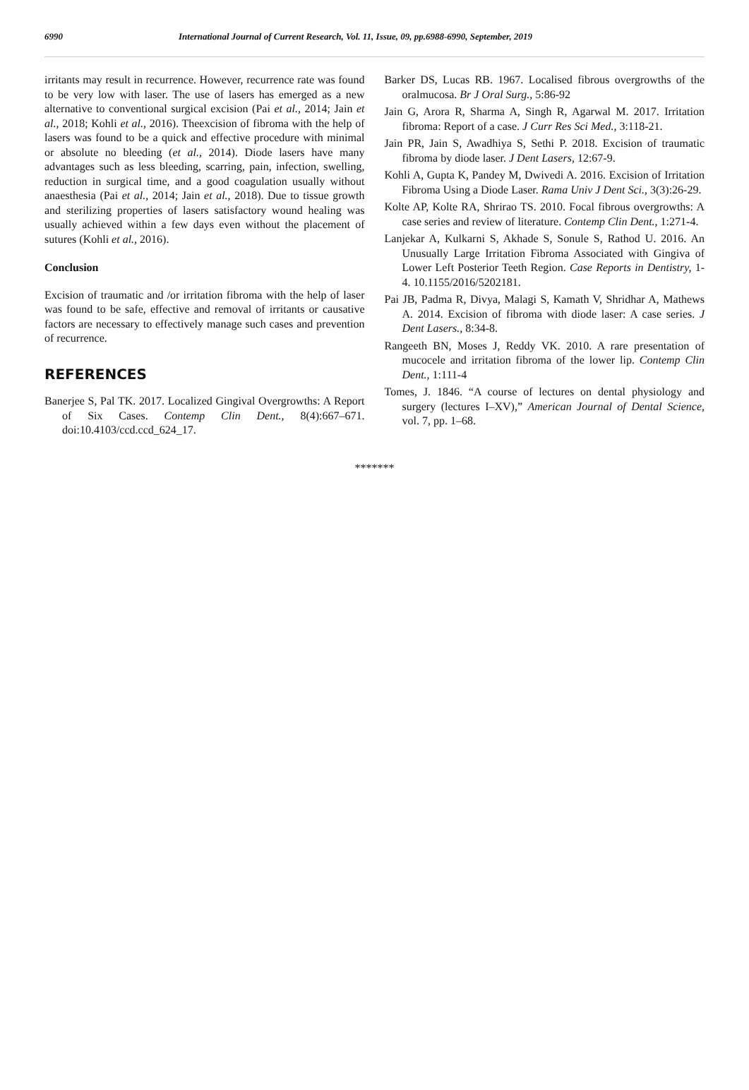6990 International Journal of Current Research, Vol. 11, Issue, 09, pp.6988-6990, September, 2019
irritants may result in recurrence. However, recurrence rate was found to be very low with laser. The use of lasers has emerged as a new alternative to conventional surgical excision (Pai et al., 2014; Jain et al., 2018; Kohli et al., 2016). Theexcision of fibroma with the help of lasers was found to be a quick and effective procedure with minimal or absolute no bleeding (et al., 2014). Diode lasers have many advantages such as less bleeding, scarring, pain, infection, swelling, reduction in surgical time, and a good coagulation usually without anaesthesia (Pai et al., 2014; Jain et al., 2018). Due to tissue growth and sterilizing properties of lasers satisfactory wound healing was usually achieved within a few days even without the placement of sutures (Kohli et al., 2016).
Conclusion
Excision of traumatic and /or irritation fibroma with the help of laser was found to be safe, effective and removal of irritants or causative factors are necessary to effectively manage such cases and prevention of recurrence.
REFERENCES
Banerjee S, Pal TK. 2017. Localized Gingival Overgrowths: A Report of Six Cases. Contemp Clin Dent., 8(4):667–671. doi:10.4103/ccd.ccd_624_17.
Barker DS, Lucas RB. 1967. Localised fibrous overgrowths of the oralmucosa. Br J Oral Surg., 5:86‑92
Jain G, Arora R, Sharma A, Singh R, Agarwal M. 2017. Irritation fibroma: Report of a case. J Curr Res Sci Med., 3:118-21.
Jain PR, Jain S, Awadhiya S, Sethi P. 2018. Excision of traumatic fibroma by diode laser. J Dent Lasers, 12:67-9.
Kohli A, Gupta K, Pandey M, Dwivedi A. 2016. Excision of Irritation Fibroma Using a Diode Laser. Rama Univ J Dent Sci., 3(3):26-29.
Kolte AP, Kolte RA, Shrirao TS. 2010. Focal fibrous overgrowths: A case series and review of literature. Contemp Clin Dent., 1:271‑4.
Lanjekar A, Kulkarni S, Akhade S, Sonule S, Rathod U. 2016. An Unusually Large Irritation Fibroma Associated with Gingiva of Lower Left Posterior Teeth Region. Case Reports in Dentistry, 1-4. 10.1155/2016/5202181.
Pai JB, Padma R, Divya, Malagi S, Kamath V, Shridhar A, Mathews A. 2014. Excision of fibroma with diode laser: A case series. J Dent Lasers., 8:34-8.
Rangeeth BN, Moses J, Reddy VK. 2010. A rare presentation of mucocele and irritation fibroma of the lower lip. Contemp Clin Dent., 1:111‑4
Tomes, J. 1846. “A course of lectures on dental physiology and surgery (lectures I–XV),” American Journal of Dental Science, vol. 7, pp. 1–68.
*******